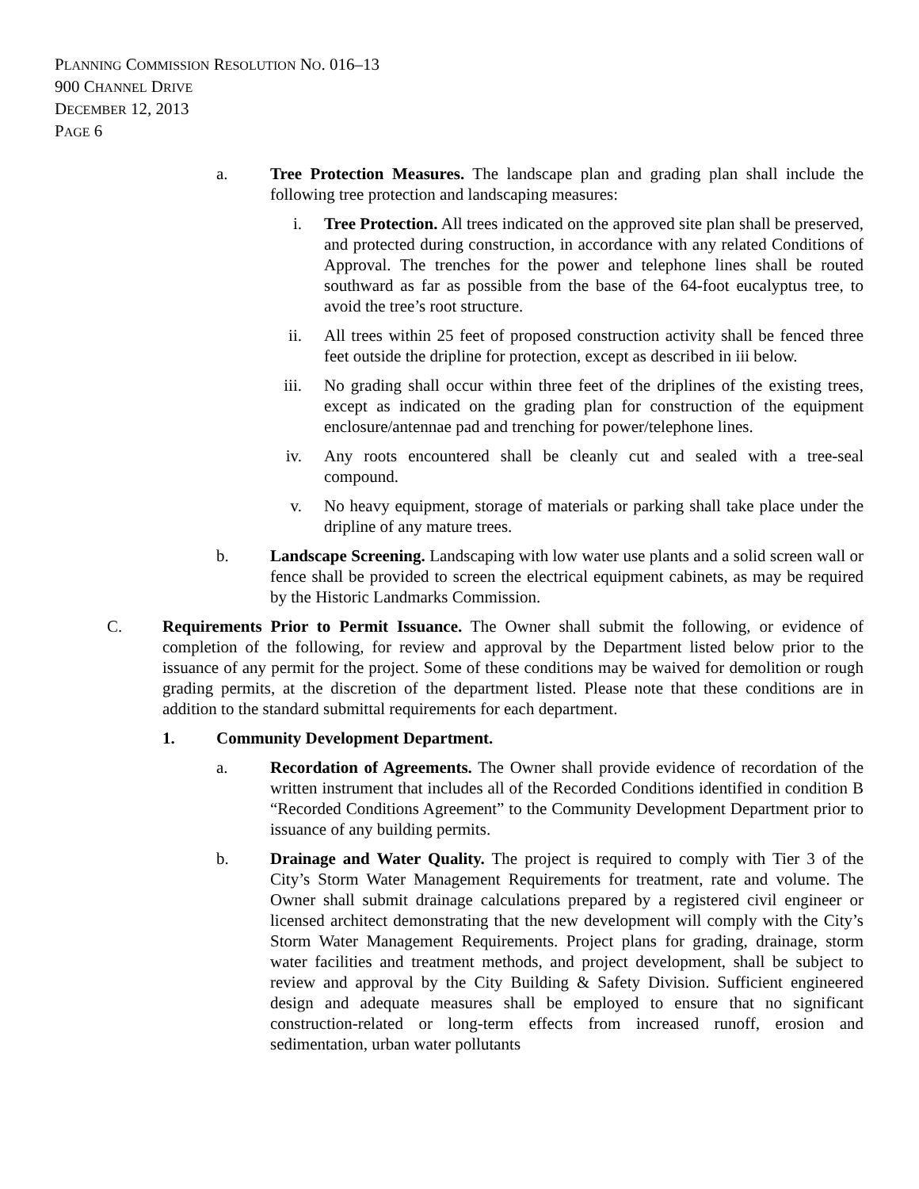PLANNING COMMISSION RESOLUTION NO. 016–13
900 CHANNEL DRIVE
DECEMBER 12, 2013
PAGE 6
a. Tree Protection Measures. The landscape plan and grading plan shall include the following tree protection and landscaping measures:
i. Tree Protection. All trees indicated on the approved site plan shall be preserved, and protected during construction, in accordance with any related Conditions of Approval. The trenches for the power and telephone lines shall be routed southward as far as possible from the base of the 64-foot eucalyptus tree, to avoid the tree’s root structure.
ii. All trees within 25 feet of proposed construction activity shall be fenced three feet outside the dripline for protection, except as described in iii below.
iii.
No grading shall occur within three feet of the driplines of the existing trees, except as indicated on the grading plan for construction of the equipment enclosure/antennae pad and trenching for power/telephone lines.
iv. Any roots encountered shall be cleanly cut and sealed with a tree-seal compound.
v. No heavy equipment, storage of materials or parking shall take place under the dripline of any mature trees.
b. Landscape Screening. Landscaping with low water use plants and a solid screen wall or fence shall be provided to screen the electrical equipment cabinets, as may be required by the Historic Landmarks Commission.
C. Requirements Prior to Permit Issuance. The Owner shall submit the following, or evidence of completion of the following, for review and approval by the Department listed below prior to the issuance of any permit for the project. Some of these conditions may be waived for demolition or rough grading permits, at the discretion of the department listed. Please note that these conditions are in addition to the standard submittal requirements for each department.
1. Community Development Department.
a. Recordation of Agreements. The Owner shall provide evidence of recordation of the written instrument that includes all of the Recorded Conditions identified in condition B “Recorded Conditions Agreement” to the Community Development Department prior to issuance of any building permits.
b. Drainage and Water Quality. The project is required to comply with Tier 3 of the City’s Storm Water Management Requirements for treatment, rate and volume. The Owner shall submit drainage calculations prepared by a registered civil engineer or licensed architect demonstrating that the new development will comply with the City’s Storm Water Management Requirements. Project plans for grading, drainage, storm water facilities and treatment methods, and project development, shall be subject to review and approval by the City Building & Safety Division. Sufficient engineered design and adequate measures shall be employed to ensure that no significant construction-related or long-term effects from increased runoff, erosion and sedimentation, urban water pollutants